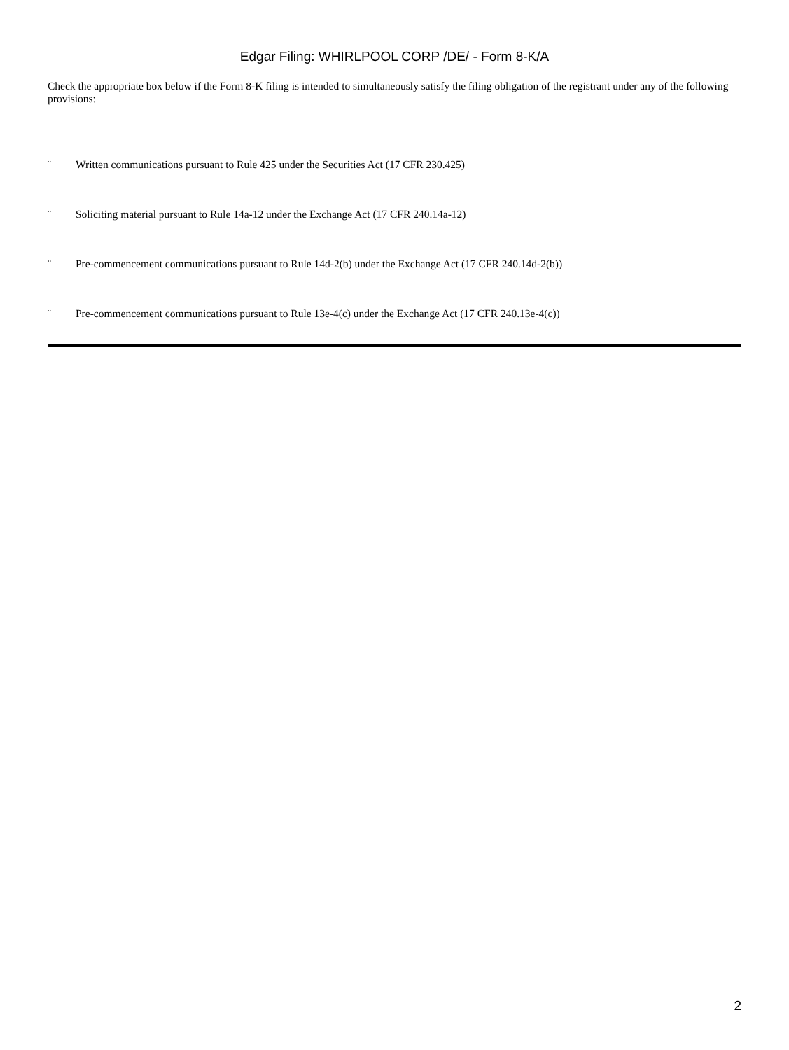Edgar Filing: WHIRLPOOL CORP /DE/ - Form 8-K/A
Check the appropriate box below if the Form 8-K filing is intended to simultaneously satisfy the filing obligation of the registrant under any of the following provisions:
¨ Written communications pursuant to Rule 425 under the Securities Act (17 CFR 230.425)
¨ Soliciting material pursuant to Rule 14a-12 under the Exchange Act (17 CFR 240.14a-12)
¨ Pre-commencement communications pursuant to Rule 14d-2(b) under the Exchange Act (17 CFR 240.14d-2(b))
¨ Pre-commencement communications pursuant to Rule 13e-4(c) under the Exchange Act (17 CFR 240.13e-4(c))
2